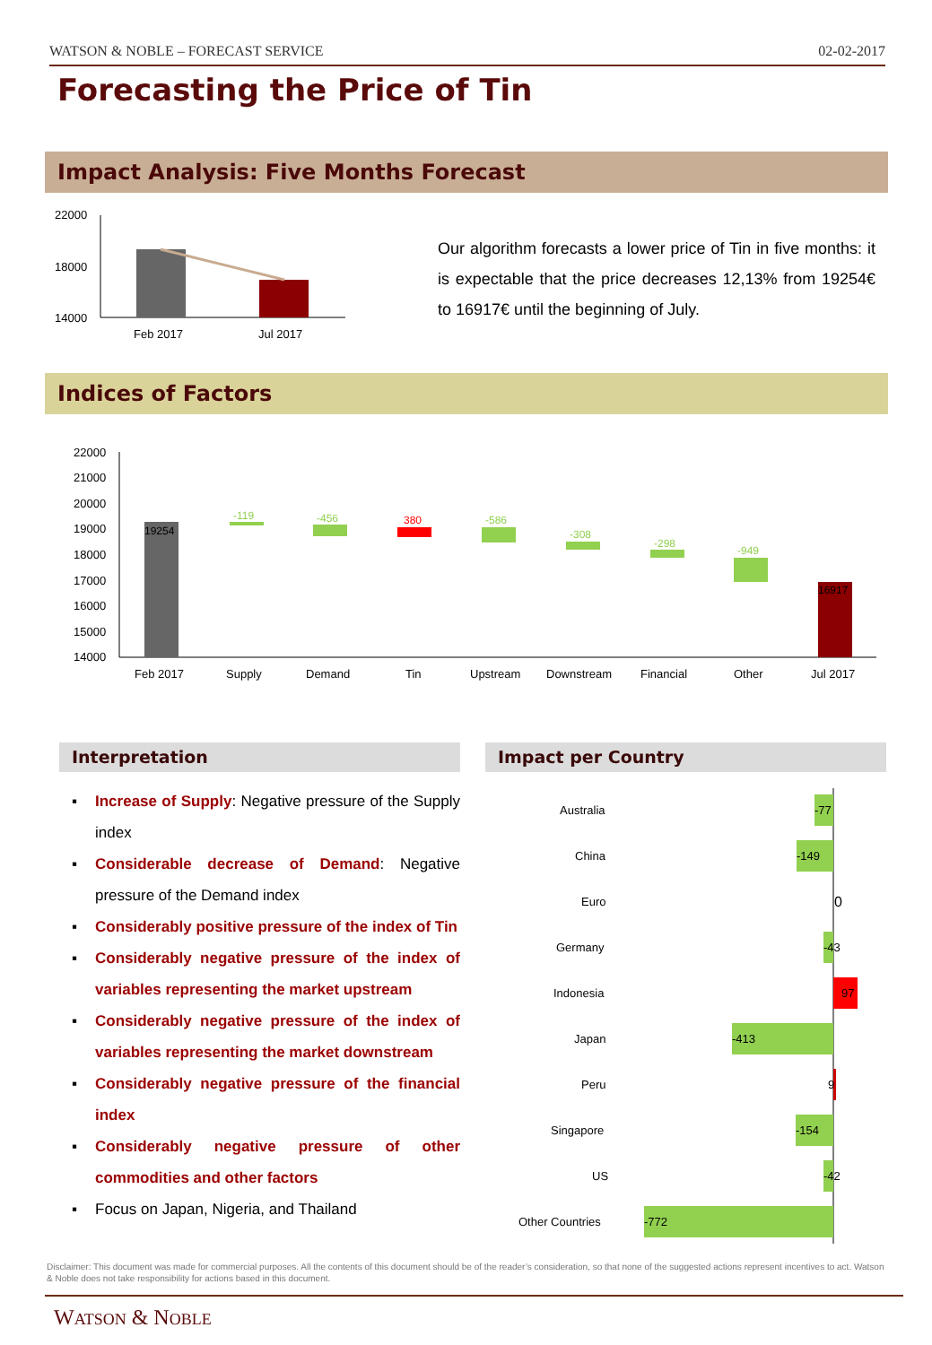WATSON & NOBLE – FORECAST SERVICE 02-02-2017
Forecasting the Price of Tin
Impact Analysis: Five Months Forecast
22000
18000
14000
Feb 2017
Jul 2017
Our algorithm forecasts a lower price of Tin in five months: it is expectable that the price decreases 12,13% from 19254€ to 16917€ until the beginning of July.
Indices of Factors
22000
21000
20000
19000
18000
17000
16000
15000
14000
19254
-119
-456
380
-586
-308
-298
-949
16917
Feb 2017
Supply
Demand
Tin
Upstream
Downstream
Financial
Other
Jul 2017
Interpretation Impact per Country
▪ Increase of Supply: Negative pressure of the Supply index
▪ Considerable decrease of Demand: Negative pressure of the Demand index
▪ Considerably positive pressure of the index of Tin
▪ Considerably negative pressure of the index of variables representing the market upstream
▪ Considerably negative pressure of the index of variables representing the market downstream
▪ Considerably negative pressure of the financial index
▪ Considerably negative pressure of other commodities and other factors
▪ Focus on Japan, Nigeria, and Thailand
Australia
-77
China
-149
Euro
0
Germany
-43
Indonesia
97
Japan
-413
Peru
9
Singapore
-154
US
-42
Other Countries
-772
Disclaimer: This document was made for commercial purposes. All the contents of this document should be of the reader’s consideration, so that none of the suggested actions represent incentives to act. Watson & Noble does not take responsibility for actions based in this document.
WATSON & NOBLE